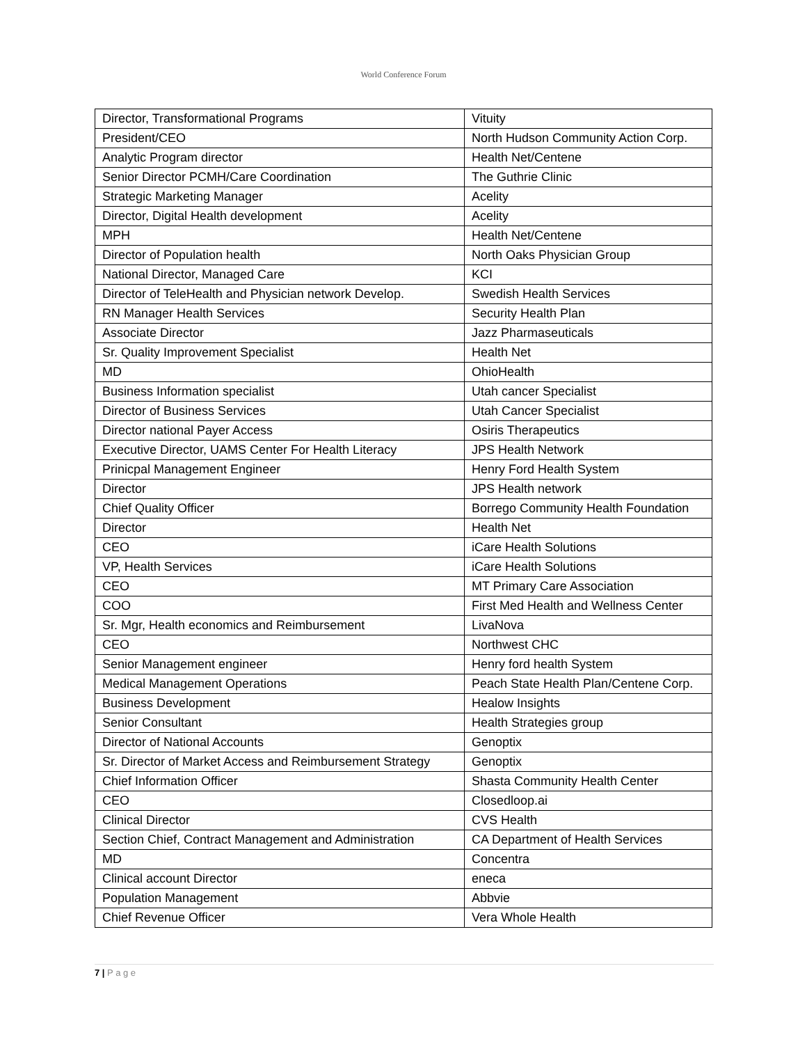World Conference Forum
| Director, Transformational Programs | Vituity |
| President/CEO | North Hudson Community Action Corp. |
| Analytic Program director | Health Net/Centene |
| Senior Director PCMH/Care Coordination | The Guthrie Clinic |
| Strategic Marketing Manager | Acelity |
| Director, Digital Health development | Acelity |
| MPH | Health Net/Centene |
| Director of Population health | North Oaks Physician Group |
| National Director, Managed Care | KCI |
| Director of TeleHealth and Physician network Develop. | Swedish Health Services |
| RN Manager Health Services | Security Health Plan |
| Associate Director | Jazz Pharmaseuticals |
| Sr. Quality Improvement Specialist | Health Net |
| MD | OhioHealth |
| Business Information specialist | Utah cancer Specialist |
| Director of Business Services | Utah Cancer Specialist |
| Director national Payer Access | Osiris Therapeutics |
| Executive Director, UAMS Center For Health Literacy | JPS Health Network |
| Prinicpal Management Engineer | Henry Ford Health System |
| Director | JPS Health network |
| Chief Quality Officer | Borrego Community Health Foundation |
| Director | Health Net |
| CEO | iCare Health Solutions |
| VP, Health Services | iCare Health Solutions |
| CEO | MT Primary Care Association |
| COO | First Med Health and Wellness Center |
| Sr. Mgr, Health economics and Reimbursement | LivaNova |
| CEO | Northwest CHC |
| Senior Management engineer | Henry ford health System |
| Medical Management Operations | Peach State Health Plan/Centene Corp. |
| Business Development | Healow Insights |
| Senior Consultant | Health Strategies group |
| Director of National Accounts | Genoptix |
| Sr. Director of Market Access and Reimbursement Strategy | Genoptix |
| Chief Information Officer | Shasta Community Health Center |
| CEO | Closedloop.ai |
| Clinical Director | CVS Health |
| Section Chief, Contract Management and Administration | CA Department of Health Services |
| MD | Concentra |
| Clinical account Director | eneca |
| Population Management | Abbvie |
| Chief Revenue Officer | Vera Whole Health |
7 | P a g e